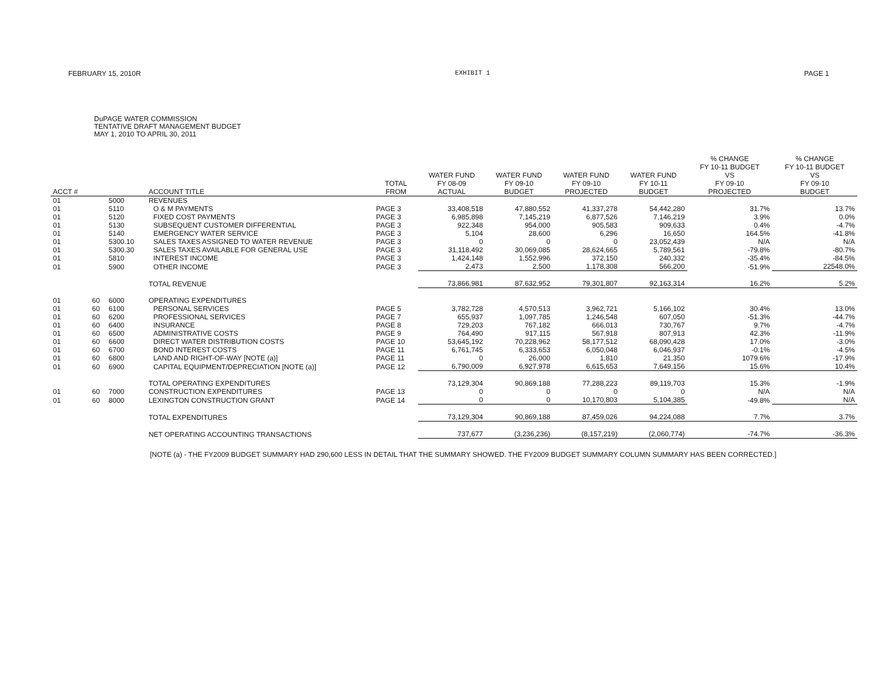FEBRUARY 15, 2010R EXHIBIT 1 PAGE 1
DuPAGE WATER COMMISSION
TENTATIVE DRAFT MANAGEMENT BUDGET
MAY 1, 2010 TO APRIL 30, 2011
| ACCT # | | | ACCOUNT TITLE | TOTAL FROM | WATER FUND FY 08-09 ACTUAL | WATER FUND FY 09-10 BUDGET | WATER FUND FY 09-10 PROJECTED | WATER FUND FY 10-11 BUDGET | % CHANGE FY 10-11 BUDGET VS FY 09-10 PROJECTED | % CHANGE FY 10-11 BUDGET VS FY 09-10 BUDGET |
| --- | --- | --- | --- | --- | --- | --- | --- | --- | --- | --- |
| 01 | | 5000 | REVENUES | | | | | | | |
| 01 | | 5110 | O & M PAYMENTS | PAGE 3 | 33,408,518 | 47,880,552 | 41,337,278 | 54,442,280 | 31.7% | 13.7% |
| 01 | | 5120 | FIXED COST PAYMENTS | PAGE 3 | 6,985,898 | 7,145,219 | 6,877,526 | 7,146,219 | 3.9% | 0.0% |
| 01 | | 5130 | SUBSEQUENT CUSTOMER DIFFERENTIAL | PAGE 3 | 922,348 | 954,000 | 905,583 | 909,633 | 0.4% | -4.7% |
| 01 | | 5140 | EMERGENCY WATER SERVICE | PAGE 3 | 5,104 | 28,600 | 6,296 | 16,650 | 164.5% | -41.8% |
| 01 | | 5300.10 | SALES TAXES ASSIGNED TO WATER REVENUE | PAGE 3 | 0 | 0 | 0 | 23,052,439 | N/A | N/A |
| 01 | | 5300.30 | SALES TAXES AVAILABLE FOR GENERAL USE | PAGE 3 | 31,118,492 | 30,069,085 | 28,624,665 | 5,789,561 | -79.8% | -80.7% |
| 01 | | 5810 | INTEREST INCOME | PAGE 3 | 1,424,148 | 1,552,996 | 372,150 | 240,332 | -35.4% | -84.5% |
| 01 | | 5900 | OTHER INCOME | PAGE 3 | 2,473 | 2,500 | 1,178,308 | 566,200 | -51.9% | 22548.0% |
| | | | TOTAL REVENUE | | 73,866,981 | 87,632,952 | 79,301,807 | 92,163,314 | 16.2% | 5.2% |
| 01 | 60 | 6000 | OPERATING EXPENDITURES | | | | | | | |
| 01 | 60 | 6100 | PERSONAL SERVICES | PAGE 5 | 3,782,728 | 4,570,513 | 3,962,721 | 5,166,102 | 30.4% | 13.0% |
| 01 | 60 | 6200 | PROFESSIONAL SERVICES | PAGE 7 | 655,937 | 1,097,785 | 1,246,548 | 607,050 | -51.3% | -44.7% |
| 01 | 60 | 6400 | INSURANCE | PAGE 8 | 729,203 | 767,182 | 666,013 | 730,767 | 9.7% | -4.7% |
| 01 | 60 | 6500 | ADMINISTRATIVE COSTS | PAGE 9 | 764,490 | 917,115 | 567,918 | 807,913 | 42.3% | -11.9% |
| 01 | 60 | 6600 | DIRECT WATER DISTRIBUTION COSTS | PAGE 10 | 53,645,192 | 70,228,962 | 58,177,512 | 68,090,428 | 17.0% | -3.0% |
| 01 | 60 | 6700 | BOND INTEREST COSTS | PAGE 11 | 6,761,745 | 6,333,653 | 6,050,048 | 6,046,937 | -0.1% | -4.5% |
| 01 | 60 | 6800 | LAND AND RIGHT-OF-WAY [NOTE (a)] | PAGE 11 | 0 | 26,000 | 1,810 | 21,350 | 1079.6% | -17.9% |
| 01 | 60 | 6900 | CAPITAL EQUIPMENT/DEPRECIATION [NOTE (a)] | PAGE 12 | 6,790,009 | 6,927,978 | 6,615,653 | 7,649,156 | 15.6% | 10.4% |
| | | | TOTAL OPERATING EXPENDITURES | | 73,129,304 | 90,869,188 | 77,288,223 | 89,119,703 | 15.3% | -1.9% |
| 01 | 60 | 7000 | CONSTRUCTION EXPENDITURES | PAGE 13 | 0 | 0 | 0 | 0 | N/A | N/A |
| 01 | 60 | 8000 | LEXINGTON CONSTRUCTION GRANT | PAGE 14 | 0 | 0 | 10,170,803 | 5,104,385 | -49.8% | N/A |
| | | | TOTAL EXPENDITURES | | 73,129,304 | 90,869,188 | 87,459,026 | 94,224,088 | 7.7% | 3.7% |
| | | | NET OPERATING ACCOUNTING TRANSACTIONS | | 737,677 | (3,236,236) | (8,157,219) | (2,060,774) | -74.7% | -36.3% |
[NOTE (a) - THE FY2009 BUDGET SUMMARY HAD 290,600 LESS IN DETAIL THAT THE SUMMARY SHOWED. THE FY2009 BUDGET SUMMARY COLUMN SUMMARY HAS BEEN CORRECTED.]